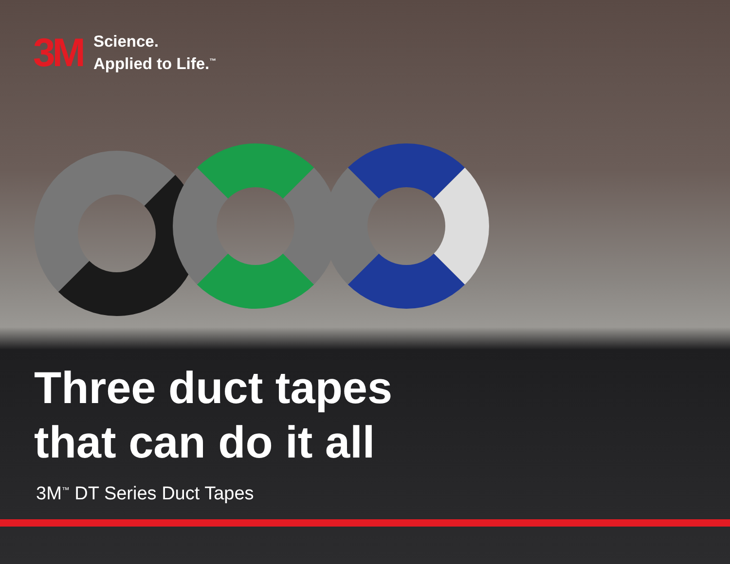3M
Science.
Applied to Life.<sup>™</sup>
Three duct tapes
that can do it all
3M<sup>™</sup> DT Series Duct Tapes